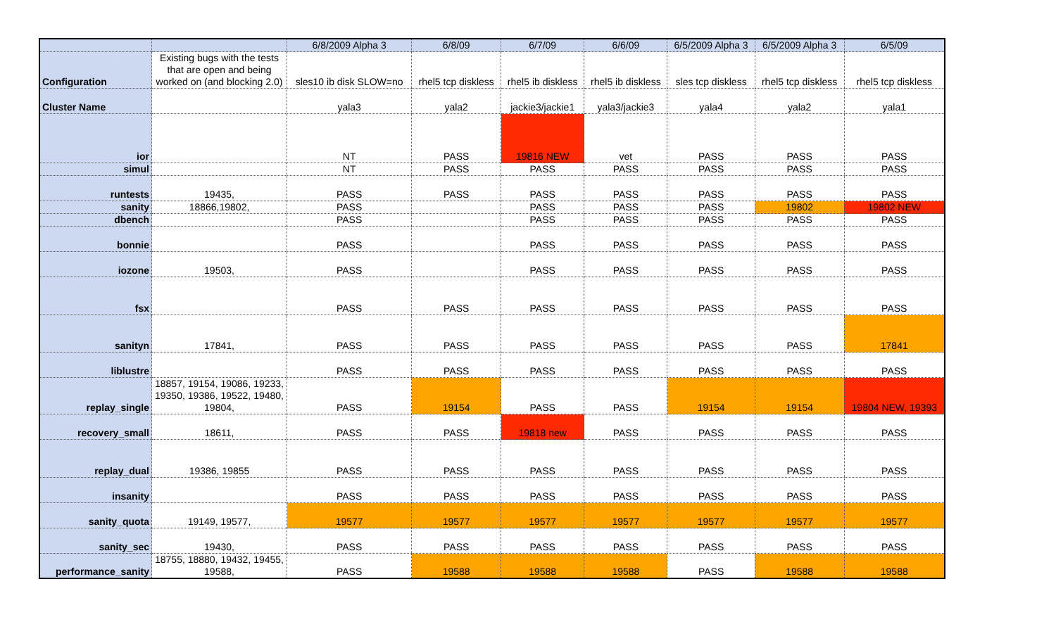| | | 6/8/2009 Alpha 3 | 6/8/09 | 6/7/09 | 6/6/09 | 6/5/2009 Alpha 3 | 6/5/2009 Alpha 3 | 6/5/09 |
| --- | --- | --- | --- | --- | --- | --- | --- | --- |
| Configuration | Existing bugs with the tests that are open and being worked on (and blocking 2.0) | sles10 ib disk SLOW=no | rhel5 tcp diskless | rhel5 ib diskless | rhel5 ib diskless | sles tcp diskless | rhel5 tcp diskless | rhel5 tcp diskless |
| Cluster Name | | yala3 | yala2 | jackie3/jackie1 | yala3/jackie3 | yala4 | yala2 | yala1 |
| ior | | NT | PASS | 19816 NEW | vet | PASS | PASS | PASS |
| simul | | NT | PASS | PASS | PASS | PASS | PASS | PASS |
| runtests | 19435, | PASS | PASS | PASS | PASS | PASS | PASS | PASS |
| sanity | 18866,19802, | PASS | | PASS | PASS | PASS | 19802 | 19802 NEW |
| dbench | | PASS | | PASS | PASS | PASS | PASS | PASS |
| bonnie | | PASS | | PASS | PASS | PASS | PASS | PASS |
| iozone | 19503, | PASS | | PASS | PASS | PASS | PASS | PASS |
| fsx | | PASS | PASS | PASS | PASS | PASS | PASS | PASS |
| sanityn | 17841, | PASS | PASS | PASS | PASS | PASS | PASS | 17841 |
| liblustre | | PASS | PASS | PASS | PASS | PASS | PASS | PASS |
| replay_single | 18857, 19154, 19086, 19233, 19350, 19386, 19522, 19480, 19804, | PASS | 19154 | PASS | PASS | 19154 | 19154 | 19804 NEW, 19393 |
| recovery_small | 18611, | PASS | PASS | 19818 new | PASS | PASS | PASS | PASS |
| replay_dual | 19386, 19855 | PASS | PASS | PASS | PASS | PASS | PASS | PASS |
| insanity | | PASS | PASS | PASS | PASS | PASS | PASS | PASS |
| sanity_quota | 19149, 19577, | 19577 | 19577 | 19577 | 19577 | 19577 | 19577 | 19577 |
| sanity_sec | 19430, | PASS | PASS | PASS | PASS | PASS | PASS | PASS |
| performance_sanity | 18755, 18880, 19432, 19455, 19588, | PASS | 19588 | 19588 | 19588 | PASS | 19588 | 19588 |